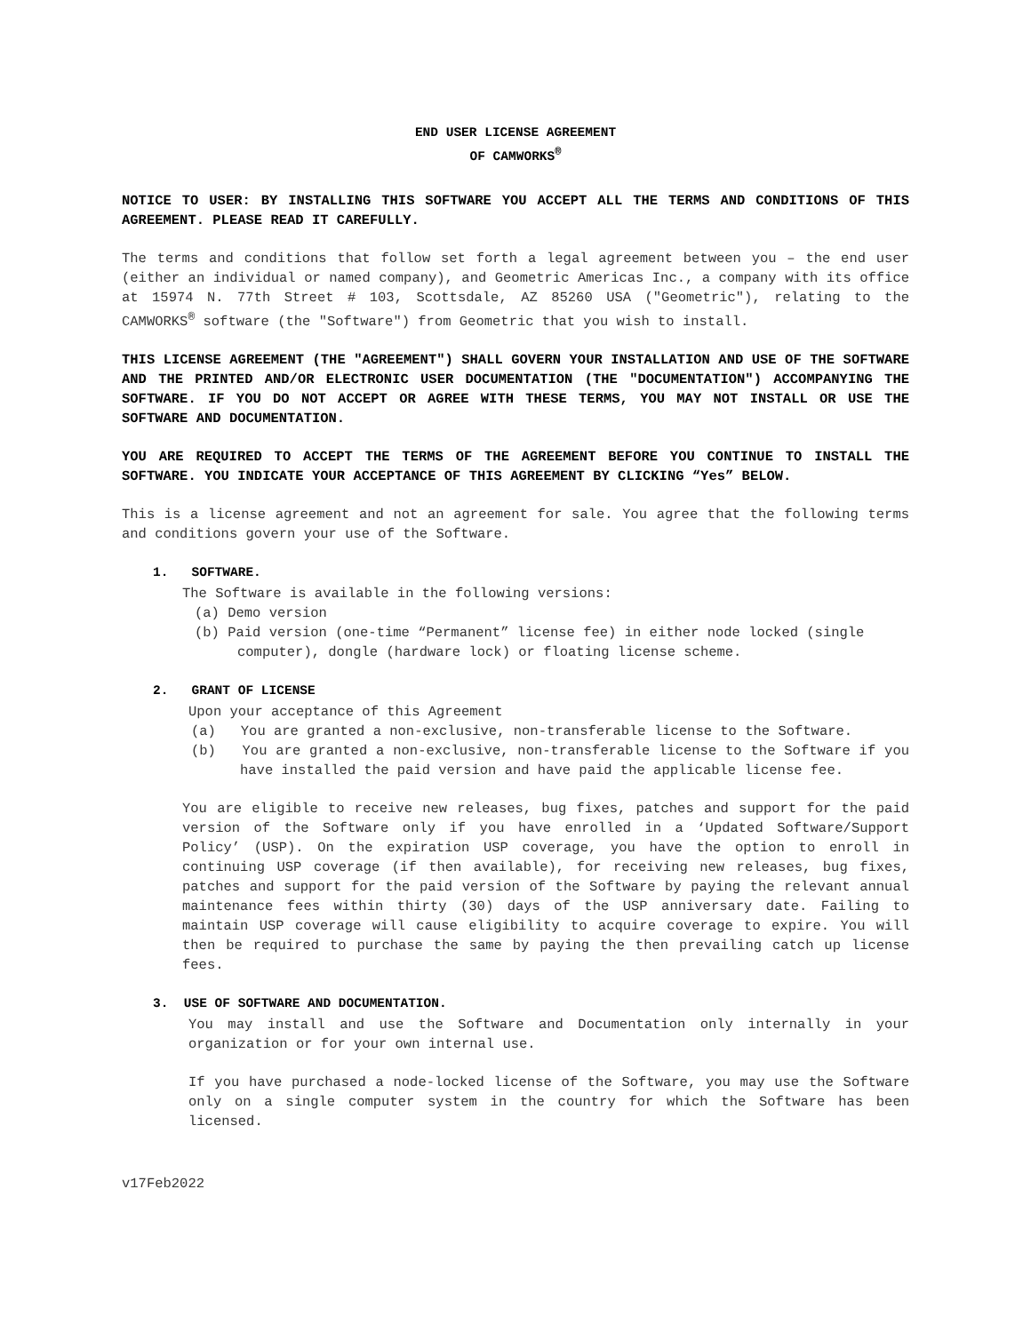END USER LICENSE AGREEMENT
OF CAMWORKS<sup>®</sup>
NOTICE TO USER: BY INSTALLING THIS SOFTWARE YOU ACCEPT ALL THE TERMS AND CONDITIONS OF THIS AGREEMENT. PLEASE READ IT CAREFULLY.
The terms and conditions that follow set forth a legal agreement between you – the end user (either an individual or named company), and Geometric Americas Inc., a company with its office at 15974 N. 77th Street # 103, Scottsdale, AZ 85260 USA ("Geometric"), relating to the CAMWORKS<sup>®</sup> software (the "Software") from Geometric that you wish to install.
THIS LICENSE AGREEMENT (THE "AGREEMENT") SHALL GOVERN YOUR INSTALLATION AND USE OF THE SOFTWARE AND THE PRINTED AND/OR ELECTRONIC USER DOCUMENTATION (THE "DOCUMENTATION") ACCOMPANYING THE SOFTWARE. IF YOU DO NOT ACCEPT OR AGREE WITH THESE TERMS, YOU MAY NOT INSTALL OR USE THE SOFTWARE AND DOCUMENTATION.
YOU ARE REQUIRED TO ACCEPT THE TERMS OF THE AGREEMENT BEFORE YOU CONTINUE TO INSTALL THE SOFTWARE. YOU INDICATE YOUR ACCEPTANCE OF THIS AGREEMENT BY CLICKING “Yes” BELOW.
This is a license agreement and not an agreement for sale. You agree that the following terms and conditions govern your use of the Software.
1. SOFTWARE.
The Software is available in the following versions:
(a) Demo version
(b) Paid version (one-time “Permanent” license fee) in either node locked (single computer), dongle (hardware lock) or floating license scheme.
2. GRANT OF LICENSE
Upon your acceptance of this Agreement
(a) You are granted a non-exclusive, non-transferable license to the Software.
(b) You are granted a non-exclusive, non-transferable license to the Software if you have installed the paid version and have paid the applicable license fee.
You are eligible to receive new releases, bug fixes, patches and support for the paid version of the Software only if you have enrolled in a ‘Updated Software/Support Policy’ (USP). On the expiration USP coverage, you have the option to enroll in continuing USP coverage (if then available), for receiving new releases, bug fixes, patches and support for the paid version of the Software by paying the relevant annual maintenance fees within thirty (30) days of the USP anniversary date. Failing to maintain USP coverage will cause eligibility to acquire coverage to expire. You will then be required to purchase the same by paying the then prevailing catch up license fees.
3. USE OF SOFTWARE AND DOCUMENTATION.
You may install and use the Software and Documentation only internally in your organization or for your own internal use.
If you have purchased a node-locked license of the Software, you may use the Software only on a single computer system in the country for which the Software has been licensed.
v17Feb2022